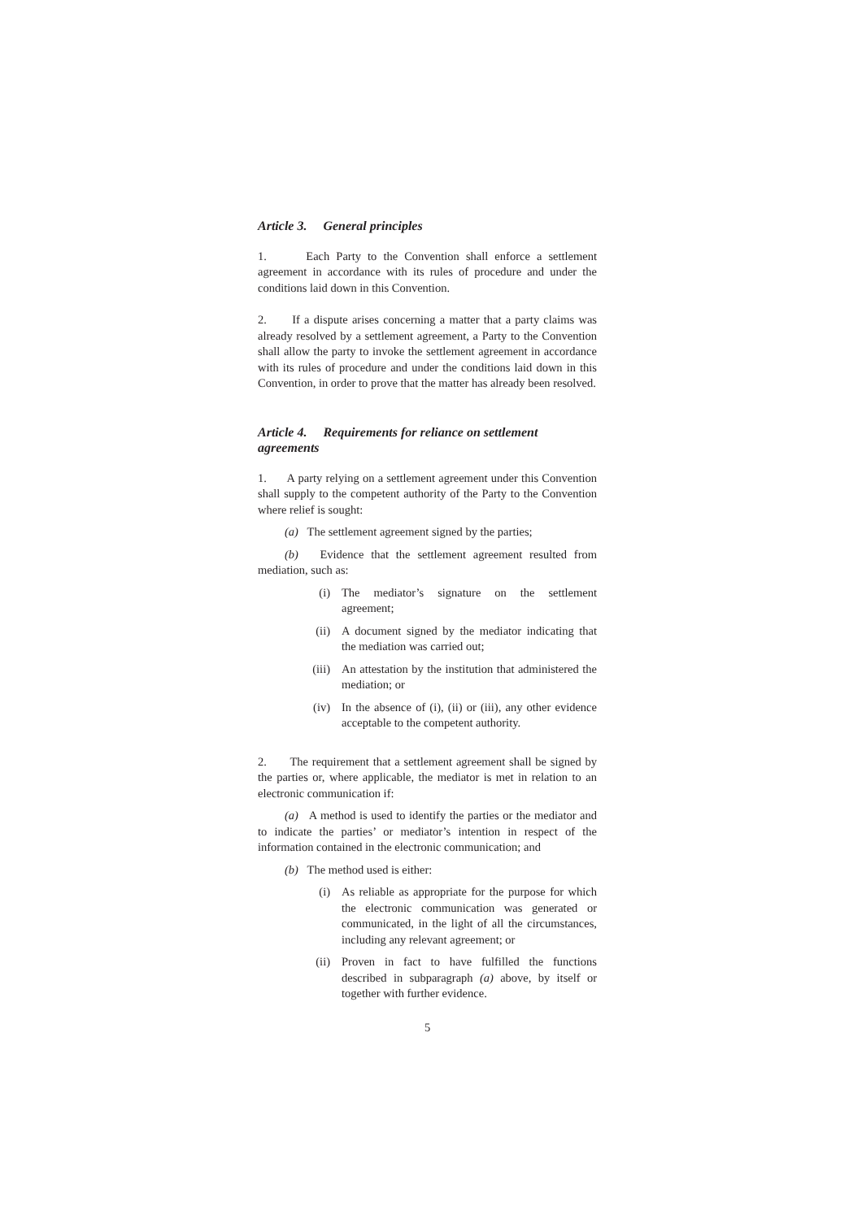Article 3. General principles
1. Each Party to the Convention shall enforce a settlement agreement in accordance with its rules of procedure and under the conditions laid down in this Convention.
2. If a dispute arises concerning a matter that a party claims was already resolved by a settlement agreement, a Party to the Convention shall allow the party to invoke the settlement agreement in accordance with its rules of procedure and under the conditions laid down in this Convention, in order to prove that the matter has already been resolved.
Article 4. Requirements for reliance on settlement agreements
1. A party relying on a settlement agreement under this Convention shall supply to the competent authority of the Party to the Convention where relief is sought:
(a) The settlement agreement signed by the parties;
(b) Evidence that the settlement agreement resulted from mediation, such as:
(i) The mediator’s signature on the settlement agreement;
(ii) A document signed by the mediator indicating that the mediation was carried out;
(iii) An attestation by the institution that administered the mediation; or
(iv) In the absence of (i), (ii) or (iii), any other evidence acceptable to the competent authority.
2. The requirement that a settlement agreement shall be signed by the parties or, where applicable, the mediator is met in relation to an electronic communication if:
(a) A method is used to identify the parties or the mediator and to indicate the parties’ or mediator’s intention in respect of the information contained in the electronic communication; and
(b) The method used is either:
(i) As reliable as appropriate for the purpose for which the electronic communication was generated or communicated, in the light of all the circumstances, including any relevant agreement; or
(ii) Proven in fact to have fulfilled the functions described in subparagraph (a) above, by itself or together with further evidence.
5